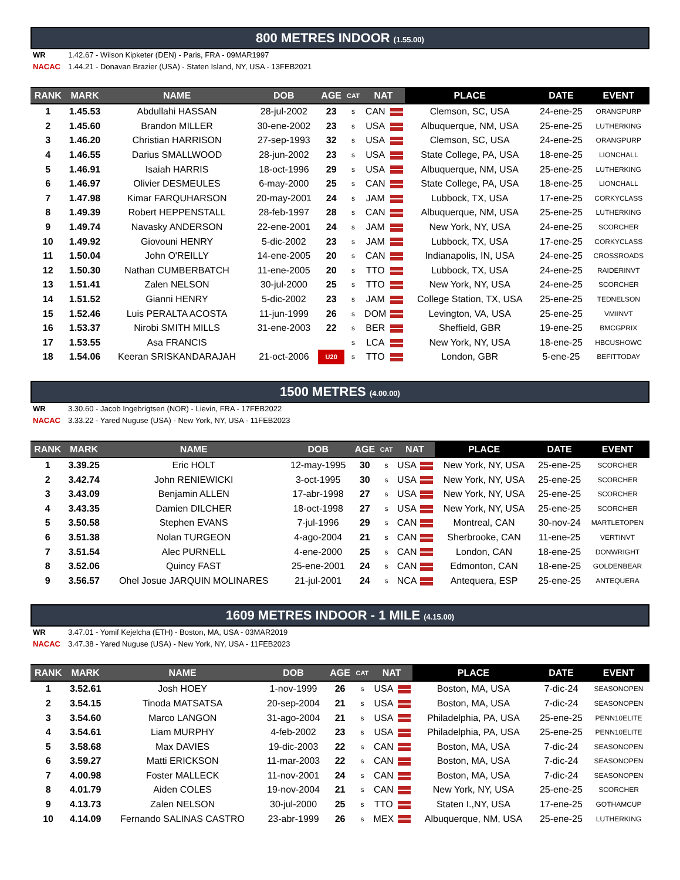800 METRES INDOOR (1.55.00)
WR 1.42.67 - Wilson Kipketer (DEN) - Paris, FRA - 09MAR1997
NACAC 1.44.21 - Donavan Brazier (USA) - Staten Island, NY, USA - 13FEB2021
| RANK | MARK | NAME | DOB | AGE | CAT | NAT | | PLACE | DATE | EVENT |
| --- | --- | --- | --- | --- | --- | --- | --- | --- | --- | --- |
| 1 | 1.45.53 | Abdullahi HASSAN | 28-jul-2002 | 23 | s | CAN | | Clemson, SC, USA | 24-ene-25 | ORANGPURP |
| 2 | 1.45.60 | Brandon MILLER | 30-ene-2002 | 23 | s | USA | | Albuquerque, NM, USA | 25-ene-25 | LUTHERKING |
| 3 | 1.46.20 | Christian HARRISON | 27-sep-1993 | 32 | s | USA | | Clemson, SC, USA | 24-ene-25 | ORANGPURP |
| 4 | 1.46.55 | Darius SMALLWOOD | 28-jun-2002 | 23 | s | USA | | State College, PA, USA | 18-ene-25 | LIONCHALL |
| 5 | 1.46.91 | Isaiah HARRIS | 18-oct-1996 | 29 | s | USA | | Albuquerque, NM, USA | 25-ene-25 | LUTHERKING |
| 6 | 1.46.97 | Olivier DESMEULES | 6-may-2000 | 25 | s | CAN | | State College, PA, USA | 18-ene-25 | LIONCHALL |
| 7 | 1.47.98 | Kimar FARQUHARSON | 20-may-2001 | 24 | s | JAM | | Lubbock, TX, USA | 17-ene-25 | CORKYCLASS |
| 8 | 1.49.39 | Robert HEPPENSTALL | 28-feb-1997 | 28 | s | CAN | | Albuquerque, NM, USA | 25-ene-25 | LUTHERKING |
| 9 | 1.49.74 | Navasky ANDERSON | 22-ene-2001 | 24 | s | JAM | | New York, NY, USA | 24-ene-25 | SCORCHER |
| 10 | 1.49.92 | Giovouni HENRY | 5-dic-2002 | 23 | s | JAM | | Lubbock, TX, USA | 17-ene-25 | CORKYCLASS |
| 11 | 1.50.04 | John O'REILLY | 14-ene-2005 | 20 | s | CAN | | Indianapolis, IN, USA | 24-ene-25 | CROSSROADS |
| 12 | 1.50.30 | Nathan CUMBERBATCH | 11-ene-2005 | 20 | s | TTO | | Lubbock, TX, USA | 24-ene-25 | RAIDERINVT |
| 13 | 1.51.41 | Zalen NELSON | 30-jul-2000 | 25 | s | TTO | | New York, NY, USA | 24-ene-25 | SCORCHER |
| 14 | 1.51.52 | Gianni HENRY | 5-dic-2002 | 23 | s | JAM | | College Station, TX, USA | 25-ene-25 | TEDNELSON |
| 15 | 1.52.46 | Luis PERALTA ACOSTA | 11-jun-1999 | 26 | s | DOM | | Levington, VA, USA | 25-ene-25 | VMIINVT |
| 16 | 1.53.37 | Nirobi SMITH MILLS | 31-ene-2003 | 22 | s | BER | | Sheffield, GBR | 19-ene-25 | BMCGPRIX |
| 17 | 1.53.55 | Asa FRANCIS | | | s | LCA | | New York, NY, USA | 18-ene-25 | HBCUSHOWC |
| 18 | 1.54.06 | Keeran SRISKANDARAJAH | 21-oct-2006 | U20 | s | TTO | | London, GBR | 5-ene-25 | BEFITTODAY |
1500 METRES (4.00.00)
WR 3.30.60 - Jacob Ingebrigtsen (NOR) - Lievin, FRA - 17FEB2022
NACAC 3.33.22 - Yared Nuguse (USA) - New York, NY, USA - 11FEB2023
| RANK | MARK | NAME | DOB | AGE | CAT | NAT | | PLACE | DATE | EVENT |
| --- | --- | --- | --- | --- | --- | --- | --- | --- | --- | --- |
| 1 | 3.39.25 | Eric HOLT | 12-may-1995 | 30 | s | USA | | New York, NY, USA | 25-ene-25 | SCORCHER |
| 2 | 3.42.74 | John RENIEWICKI | 3-oct-1995 | 30 | s | USA | | New York, NY, USA | 25-ene-25 | SCORCHER |
| 3 | 3.43.09 | Benjamin ALLEN | 17-abr-1998 | 27 | s | USA | | New York, NY, USA | 25-ene-25 | SCORCHER |
| 4 | 3.43.35 | Damien DILCHER | 18-oct-1998 | 27 | s | USA | | New York, NY, USA | 25-ene-25 | SCORCHER |
| 5 | 3.50.58 | Stephen EVANS | 7-jul-1996 | 29 | s | CAN | | Montreal, CAN | 30-nov-24 | MARTLETOPEN |
| 6 | 3.51.38 | Nolan TURGEON | 4-ago-2004 | 21 | s | CAN | | Sherbrooke, CAN | 11-ene-25 | VERTINVT |
| 7 | 3.51.54 | Alec PURNELL | 4-ene-2000 | 25 | s | CAN | | London, CAN | 18-ene-25 | DONWRIGHT |
| 8 | 3.52.06 | Quincy FAST | 25-ene-2001 | 24 | s | CAN | | Edmonton, CAN | 18-ene-25 | GOLDENBEAR |
| 9 | 3.56.57 | Ohel Josue JARQUIN MOLINARES | 21-jul-2001 | 24 | s | NCA | | Antequera, ESP | 25-ene-25 | ANTEQUERA |
1609 METRES INDOOR - 1 MILE (4.15.00)
WR 3.47.01 - Yomif Kejelcha (ETH) - Boston, MA, USA - 03MAR2019
NACAC 3.47.38 - Yared Nuguse (USA) - New York, NY, USA - 11FEB2023
| RANK | MARK | NAME | DOB | AGE | CAT | NAT | | PLACE | DATE | EVENT |
| --- | --- | --- | --- | --- | --- | --- | --- | --- | --- | --- |
| 1 | 3.52.61 | Josh HOEY | 1-nov-1999 | 26 | s | USA | | Boston, MA, USA | 7-dic-24 | SEASONOPEN |
| 2 | 3.54.15 | Tinoda MATSATSA | 20-sep-2004 | 21 | s | USA | | Boston, MA, USA | 7-dic-24 | SEASONOPEN |
| 3 | 3.54.60 | Marco LANGON | 31-ago-2004 | 21 | s | USA | | Philadelphia, PA, USA | 25-ene-25 | PENN10ELITE |
| 4 | 3.54.61 | Liam MURPHY | 4-feb-2002 | 23 | s | USA | | Philadelphia, PA, USA | 25-ene-25 | PENN10ELITE |
| 5 | 3.58.68 | Max DAVIES | 19-dic-2003 | 22 | s | CAN | | Boston, MA, USA | 7-dic-24 | SEASONOPEN |
| 6 | 3.59.27 | Matti ERICKSON | 11-mar-2003 | 22 | s | CAN | | Boston, MA, USA | 7-dic-24 | SEASONOPEN |
| 7 | 4.00.98 | Foster MALLECK | 11-nov-2001 | 24 | s | CAN | | Boston, MA, USA | 7-dic-24 | SEASONOPEN |
| 8 | 4.01.79 | Aiden COLES | 19-nov-2004 | 21 | s | CAN | | New York, NY, USA | 25-ene-25 | SCORCHER |
| 9 | 4.13.73 | Zalen NELSON | 30-jul-2000 | 25 | s | TTO | | Staten I.,NY, USA | 17-ene-25 | GOTHAMCUP |
| 10 | 4.14.09 | Fernando SALINAS CASTRO | 23-abr-1999 | 26 | s | MEX | | Albuquerque, NM, USA | 25-ene-25 | LUTHERKING |